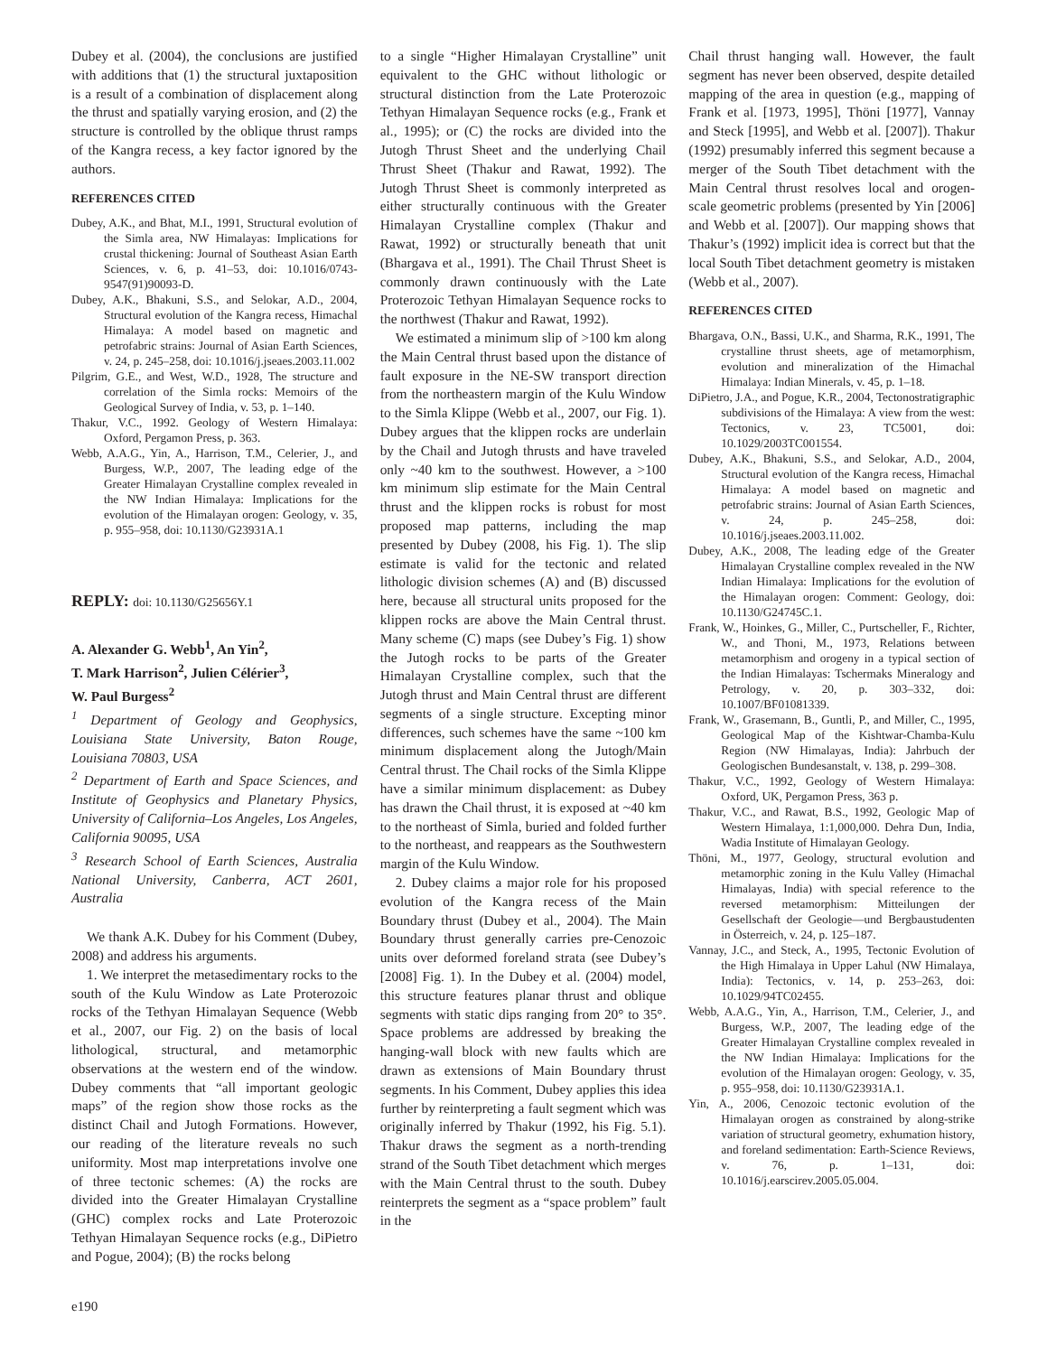Dubey et al. (2004), the conclusions are justified with additions that (1) the structural juxtaposition is a result of a combination of displacement along the thrust and spatially varying erosion, and (2) the structure is controlled by the oblique thrust ramps of the Kangra recess, a key factor ignored by the authors.
REFERENCES CITED
Dubey, A.K., and Bhat, M.I., 1991, Structural evolution of the Simla area, NW Himalayas: Implications for crustal thickening: Journal of Southeast Asian Earth Sciences, v. 6, p. 41–53, doi: 10.1016/0743-9547(91)90093-D.
Dubey, A.K., Bhakuni, S.S., and Selokar, A.D., 2004, Structural evolution of the Kangra recess, Himachal Himalaya: A model based on magnetic and petrofabric strains: Journal of Asian Earth Sciences, v. 24, p. 245–258, doi: 10.1016/j.jseaes.2003.11.002
Pilgrim, G.E., and West, W.D., 1928, The structure and correlation of the Simla rocks: Memoirs of the Geological Survey of India, v. 53, p. 1–140.
Thakur, V.C., 1992. Geology of Western Himalaya: Oxford, Pergamon Press, p. 363.
Webb, A.A.G., Yin, A., Harrison, T.M., Celerier, J., and Burgess, W.P., 2007, The leading edge of the Greater Himalayan Crystalline complex revealed in the NW Indian Himalaya: Implications for the evolution of the Himalayan orogen: Geology, v. 35, p. 955–958, doi: 10.1130/G23931A.1
REPLY: doi: 10.1130/G25656Y.1
A. Alexander G. Webb<sup>1</sup>, An Yin<sup>2</sup>,
T. Mark Harrison<sup>2</sup>, Julien Célérier<sup>3</sup>,
W. Paul Burgess<sup>2</sup>
<sup>1</sup> Department of Geology and Geophysics, Louisiana State University, Baton Rouge, Louisiana 70803, USA
<sup>2</sup> Department of Earth and Space Sciences, and Institute of Geophysics and Planetary Physics, University of California–Los Angeles, Los Angeles, California 90095, USA
<sup>3</sup> Research School of Earth Sciences, Australia National University, Canberra, ACT 2601, Australia
We thank A.K. Dubey for his Comment (Dubey, 2008) and address his arguments.
1. We interpret the metasedimentary rocks to the south of the Kulu Window as Late Proterozoic rocks of the Tethyan Himalayan Sequence (Webb et al., 2007, our Fig. 2) on the basis of local lithological, structural, and metamorphic observations at the western end of the window. Dubey comments that “all important geologic maps” of the region show those rocks as the distinct Chail and Jutogh Formations. However, our reading of the literature reveals no such uniformity. Most map interpretations involve one of three tectonic schemes: (A) the rocks are divided into the Greater Himalayan Crystalline (GHC) complex rocks and Late Proterozoic Tethyan Himalayan Sequence rocks (e.g., DiPietro and Pogue, 2004); (B) the rocks belong
to a single “Higher Himalayan Crystalline” unit equivalent to the GHC without lithologic or structural distinction from the Late Proterozoic Tethyan Himalayan Sequence rocks (e.g., Frank et al., 1995); or (C) the rocks are divided into the Jutogh Thrust Sheet and the underlying Chail Thrust Sheet (Thakur and Rawat, 1992). The Jutogh Thrust Sheet is commonly interpreted as either structurally continuous with the Greater Himalayan Crystalline complex (Thakur and Rawat, 1992) or structurally beneath that unit (Bhargava et al., 1991). The Chail Thrust Sheet is commonly drawn continuously with the Late Proterozoic Tethyan Himalayan Sequence rocks to the northwest (Thakur and Rawat, 1992).
We estimated a minimum slip of >100 km along the Main Central thrust based upon the distance of fault exposure in the NE-SW transport direction from the northeastern margin of the Kulu Window to the Simla Klippe (Webb et al., 2007, our Fig. 1). Dubey argues that the klippen rocks are underlain by the Chail and Jutogh thrusts and have traveled only ~40 km to the southwest. However, a >100 km minimum slip estimate for the Main Central thrust and the klippen rocks is robust for most proposed map patterns, including the map presented by Dubey (2008, his Fig. 1). The slip estimate is valid for the tectonic and related lithologic division schemes (A) and (B) discussed here, because all structural units proposed for the klippen rocks are above the Main Central thrust. Many scheme (C) maps (see Dubey’s Fig. 1) show the Jutogh rocks to be parts of the Greater Himalayan Crystalline complex, such that the Jutogh thrust and Main Central thrust are different segments of a single structure. Excepting minor differences, such schemes have the same ~100 km minimum displacement along the Jutogh/Main Central thrust. The Chail rocks of the Simla Klippe have a similar minimum displacement: as Dubey has drawn the Chail thrust, it is exposed at ~40 km to the northeast of Simla, buried and folded further to the northeast, and reappears as the Southwestern margin of the Kulu Window.
2. Dubey claims a major role for his proposed evolution of the Kangra recess of the Main Boundary thrust (Dubey et al., 2004). The Main Boundary thrust generally carries pre-Cenozoic units over deformed foreland strata (see Dubey’s [2008] Fig. 1). In the Dubey et al. (2004) model, this structure features planar thrust and oblique segments with static dips ranging from 20° to 35°. Space problems are addressed by breaking the hanging-wall block with new faults which are drawn as extensions of Main Boundary thrust segments. In his Comment, Dubey applies this idea further by reinterpreting a fault segment which was originally inferred by Thakur (1992, his Fig. 5.1). Thakur draws the segment as a north-trending strand of the South Tibet detachment which merges with the Main Central thrust to the south. Dubey reinterprets the segment as a “space problem” fault in the
Chail thrust hanging wall. However, the fault segment has never been observed, despite detailed mapping of the area in question (e.g., mapping of Frank et al. [1973, 1995], Thöni [1977], Vannay and Steck [1995], and Webb et al. [2007]). Thakur (1992) presumably inferred this segment because a merger of the South Tibet detachment with the Main Central thrust resolves local and orogen-scale geometric problems (presented by Yin [2006] and Webb et al. [2007]). Our mapping shows that Thakur’s (1992) implicit idea is correct but that the local South Tibet detachment geometry is mistaken (Webb et al., 2007).
REFERENCES CITED
Bhargava, O.N., Bassi, U.K., and Sharma, R.K., 1991, The crystalline thrust sheets, age of metamorphism, evolution and mineralization of the Himachal Himalaya: Indian Minerals, v. 45, p. 1–18.
DiPietro, J.A., and Pogue, K.R., 2004, Tectonostratigraphic subdivisions of the Himalaya: A view from the west: Tectonics, v. 23, TC5001, doi: 10.1029/2003TC001554.
Dubey, A.K., Bhakuni, S.S., and Selokar, A.D., 2004, Structural evolution of the Kangra recess, Himachal Himalaya: A model based on magnetic and petrofabric strains: Journal of Asian Earth Sciences, v. 24, p. 245–258, doi: 10.1016/j.jseaes.2003.11.002.
Dubey, A.K., 2008, The leading edge of the Greater Himalayan Crystalline complex revealed in the NW Indian Himalaya: Implications for the evolution of the Himalayan orogen: Comment: Geology, doi: 10.1130/G24745C.1.
Frank, W., Hoinkes, G., Miller, C., Purtscheller, F., Richter, W., and Thoni, M., 1973, Relations between metamorphism and orogeny in a typical section of the Indian Himalayas: Tschermaks Mineralogy and Petrology, v. 20, p. 303–332, doi: 10.1007/BF01081339.
Frank, W., Grasemann, B., Guntli, P., and Miller, C., 1995, Geological Map of the Kishtwar-Chamba-Kulu Region (NW Himalayas, India): Jahrbuch der Geologischen Bundesanstalt, v. 138, p. 299–308.
Thakur, V.C., 1992, Geology of Western Himalaya: Oxford, UK, Pergamon Press, 363 p.
Thakur, V.C., and Rawat, B.S., 1992, Geologic Map of Western Himalaya, 1:1,000,000. Dehra Dun, India, Wadia Institute of Himalayan Geology.
Thöni, M., 1977, Geology, structural evolution and metamorphic zoning in the Kulu Valley (Himachal Himalayas, India) with special reference to the reversed metamorphism: Mitteilungen der Gesellschaft der Geologie—und Bergbaustudenten in Österreich, v. 24, p. 125–187.
Vannay, J.C., and Steck, A., 1995, Tectonic Evolution of the High Himalaya in Upper Lahul (NW Himalaya, India): Tectonics, v. 14, p. 253–263, doi: 10.1029/94TC02455.
Webb, A.A.G., Yin, A., Harrison, T.M., Celerier, J., and Burgess, W.P., 2007, The leading edge of the Greater Himalayan Crystalline complex revealed in the NW Indian Himalaya: Implications for the evolution of the Himalayan orogen: Geology, v. 35, p. 955–958, doi: 10.1130/G23931A.1.
Yin, A., 2006, Cenozoic tectonic evolution of the Himalayan orogen as constrained by along-strike variation of structural geometry, exhumation history, and foreland sedimentation: Earth-Science Reviews, v. 76, p. 1–131, doi: 10.1016/j.earscirev.2005.05.004.
e190